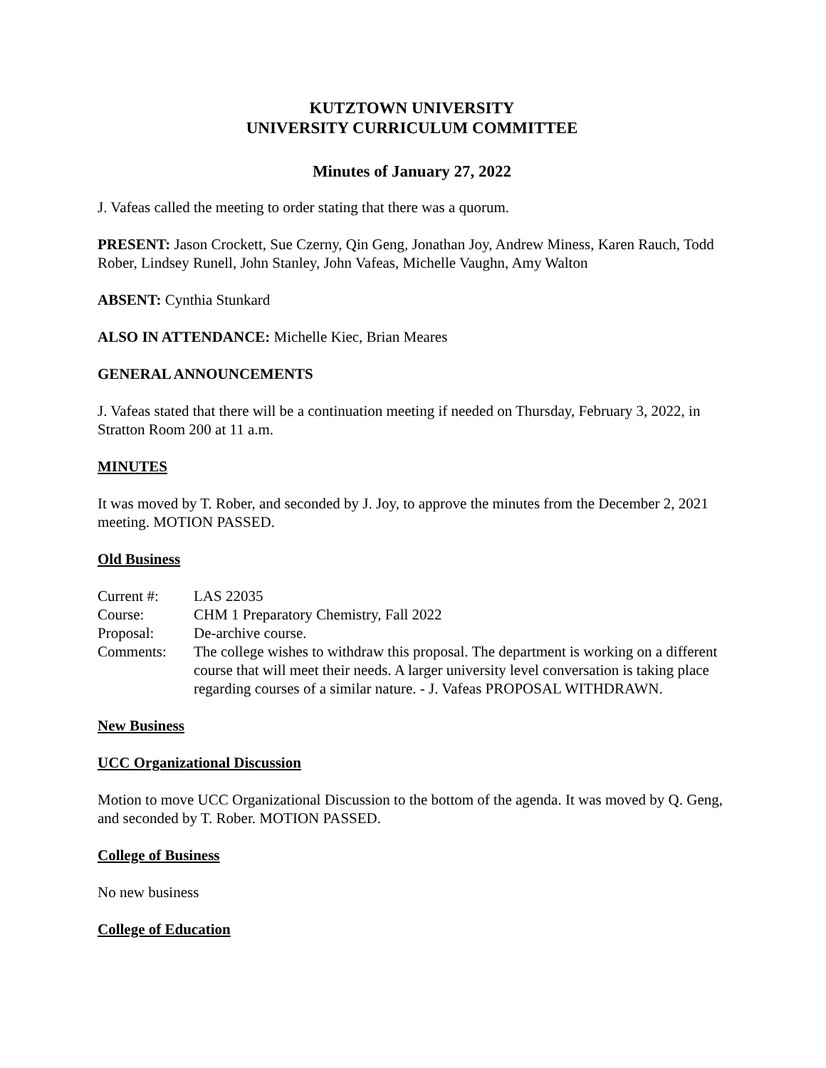KUTZTOWN UNIVERSITY
UNIVERSITY CURRICULUM COMMITTEE
Minutes of January 27, 2022
J. Vafeas called the meeting to order stating that there was a quorum.
PRESENT: Jason Crockett, Sue Czerny, Qin Geng, Jonathan Joy, Andrew Miness, Karen Rauch, Todd Rober, Lindsey Runell, John Stanley, John Vafeas, Michelle Vaughn, Amy Walton
ABSENT: Cynthia Stunkard
ALSO IN ATTENDANCE: Michelle Kiec, Brian Meares
GENERAL ANNOUNCEMENTS
J. Vafeas stated that there will be a continuation meeting if needed on Thursday, February 3, 2022, in Stratton Room 200 at 11 a.m.
MINUTES
It was moved by T. Rober, and seconded by J. Joy, to approve the minutes from the December 2, 2021 meeting. MOTION PASSED.
Old Business
| Current #: | LAS 22035 |
| Course: | CHM 1 Preparatory Chemistry, Fall 2022 |
| Proposal: | De-archive course. |
| Comments: | The college wishes to withdraw this proposal. The department is working on a different course that will meet their needs. A larger university level conversation is taking place regarding courses of a similar nature. - J. Vafeas PROPOSAL WITHDRAWN. |
New Business
UCC Organizational Discussion
Motion to move UCC Organizational Discussion to the bottom of the agenda. It was moved by Q. Geng, and seconded by T. Rober. MOTION PASSED.
College of Business
No new business
College of Education